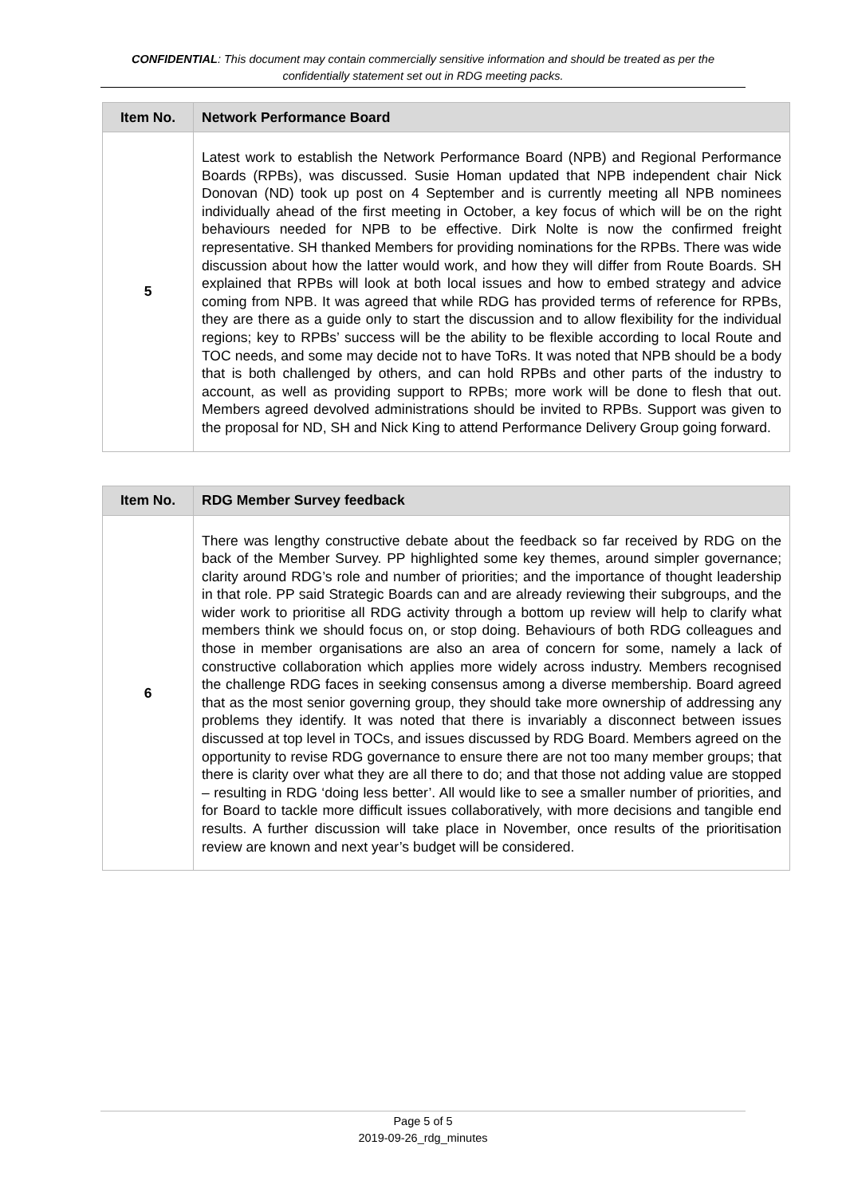CONFIDENTIAL: This document may contain commercially sensitive information and should be treated as per the confidentially statement set out in RDG meeting packs.
| Item No. | Network Performance Board |
| --- | --- |
| 5 | Latest work to establish the Network Performance Board (NPB) and Regional Performance Boards (RPBs), was discussed. Susie Homan updated that NPB independent chair Nick Donovan (ND) took up post on 4 September and is currently meeting all NPB nominees individually ahead of the first meeting in October, a key focus of which will be on the right behaviours needed for NPB to be effective. Dirk Nolte is now the confirmed freight representative. SH thanked Members for providing nominations for the RPBs. There was wide discussion about how the latter would work, and how they will differ from Route Boards. SH explained that RPBs will look at both local issues and how to embed strategy and advice coming from NPB. It was agreed that while RDG has provided terms of reference for RPBs, they are there as a guide only to start the discussion and to allow flexibility for the individual regions; key to RPBs’ success will be the ability to be flexible according to local Route and TOC needs, and some may decide not to have ToRs. It was noted that NPB should be a body that is both challenged by others, and can hold RPBs and other parts of the industry to account, as well as providing support to RPBs; more work will be done to flesh that out. Members agreed devolved administrations should be invited to RPBs. Support was given to the proposal for ND, SH and Nick King to attend Performance Delivery Group going forward. |
| Item No. | RDG Member Survey feedback |
| --- | --- |
| 6 | There was lengthy constructive debate about the feedback so far received by RDG on the back of the Member Survey. PP highlighted some key themes, around simpler governance; clarity around RDG’s role and number of priorities; and the importance of thought leadership in that role. PP said Strategic Boards can and are already reviewing their subgroups, and the wider work to prioritise all RDG activity through a bottom up review will help to clarify what members think we should focus on, or stop doing. Behaviours of both RDG colleagues and those in member organisations are also an area of concern for some, namely a lack of constructive collaboration which applies more widely across industry. Members recognised the challenge RDG faces in seeking consensus among a diverse membership. Board agreed that as the most senior governing group, they should take more ownership of addressing any problems they identify. It was noted that there is invariably a disconnect between issues discussed at top level in TOCs, and issues discussed by RDG Board. Members agreed on the opportunity to revise RDG governance to ensure there are not too many member groups; that there is clarity over what they are all there to do; and that those not adding value are stopped – resulting in RDG ‘doing less better’. All would like to see a smaller number of priorities, and for Board to tackle more difficult issues collaboratively, with more decisions and tangible end results. A further discussion will take place in November, once results of the prioritisation review are known and next year’s budget will be considered. |
Page 5 of 5
2019-09-26_rdg_minutes